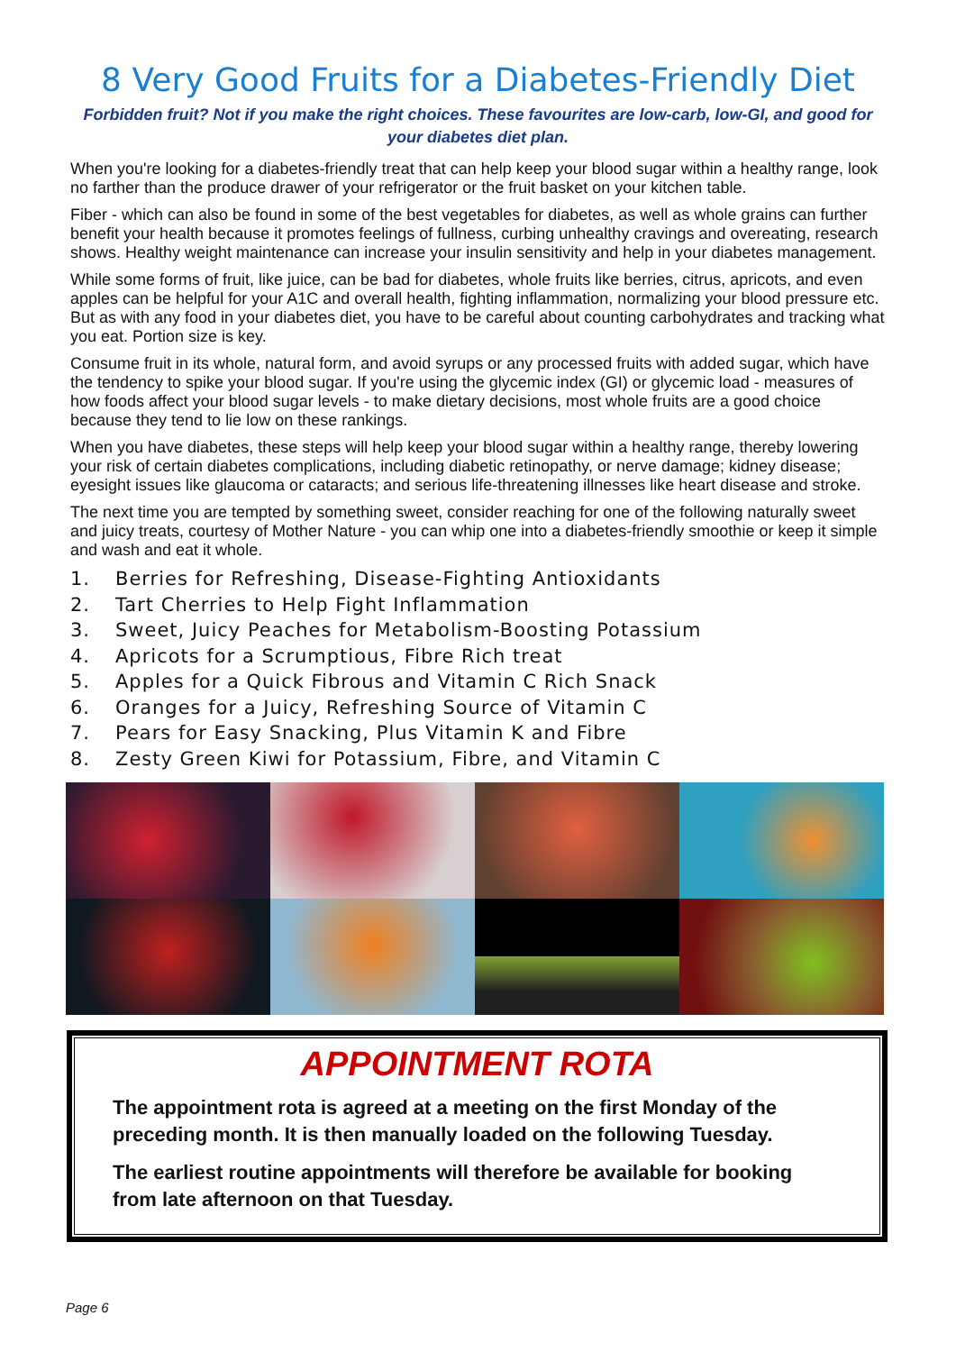8 Very Good Fruits for a Diabetes-Friendly Diet
Forbidden fruit? Not if you make the right choices. These favourites are low-carb, low-GI, and good for your diabetes diet plan.
When you're looking for a diabetes-friendly treat that can help keep your blood sugar within a healthy range, look no farther than the produce drawer of your refrigerator or the fruit basket on your kitchen table.
Fiber - which can also be found in some of the best vegetables for diabetes, as well as whole grains can further benefit your health because it promotes feelings of fullness, curbing unhealthy cravings and overeating, research shows. Healthy weight maintenance can increase your insulin sensitivity and help in your diabetes management.
While some forms of fruit, like juice, can be bad for diabetes, whole fruits like berries, citrus, apricots, and even apples can be helpful for your A1C and overall health, fighting inflammation, normalizing your blood pressure etc. But as with any food in your diabetes diet, you have to be careful about counting carbohydrates and tracking what you eat. Portion size is key.
Consume fruit in its whole, natural form, and avoid syrups or any processed fruits with added sugar, which have the tendency to spike your blood sugar. If you're using the glycemic index (GI) or glycemic load - measures of how foods affect your blood sugar levels - to make dietary decisions, most whole fruits are a good choice because they tend to lie low on these rankings.
When you have diabetes, these steps will help keep your blood sugar within a healthy range, thereby lowering your risk of certain diabetes complications, including diabetic retinopathy, or nerve damage; kidney disease; eyesight issues like glaucoma or cataracts; and serious life-threatening illnesses like heart disease and stroke.
The next time you are tempted by something sweet, consider reaching for one of the following naturally sweet and juicy treats, courtesy of Mother Nature - you can whip one into a diabetes-friendly smoothie or keep it simple and wash and eat it whole.
1. Berries for Refreshing, Disease-Fighting Antioxidants
2. Tart Cherries to Help Fight Inflammation
3. Sweet, Juicy Peaches for Metabolism-Boosting Potassium
4. Apricots for a Scrumptious, Fibre Rich treat
5. Apples for a Quick Fibrous and Vitamin C Rich Snack
6. Oranges for a Juicy, Refreshing Source of Vitamin C
7. Pears for Easy Snacking, Plus Vitamin K and Fibre
8. Zesty Green Kiwi for Potassium, Fibre, and Vitamin C
APPOINTMENT ROTA
The appointment rota is agreed at a meeting on the first Monday of the preceding month. It is then manually loaded on the following Tuesday.
The earliest routine appointments will therefore be available for booking from late afternoon on that Tuesday.
Page 6